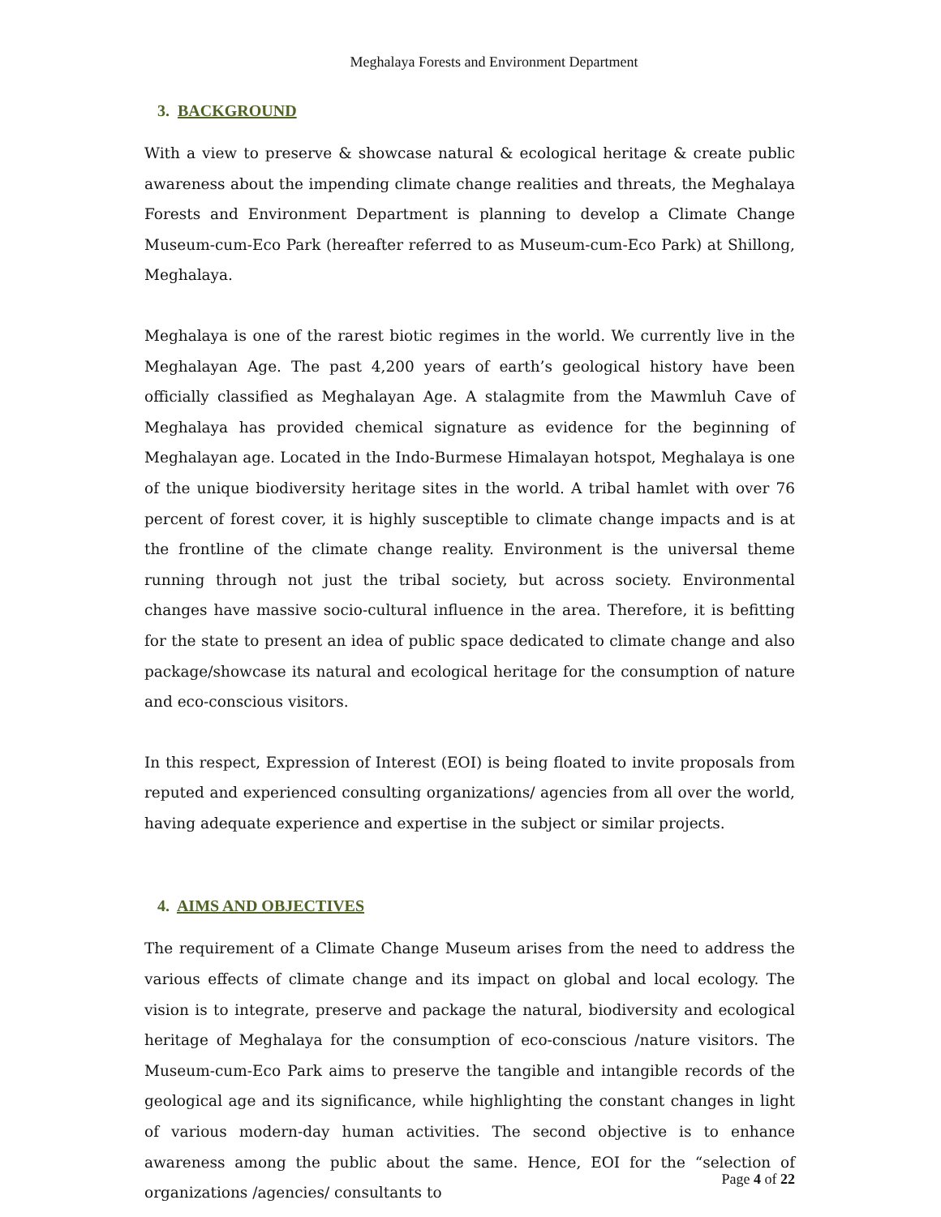Meghalaya Forests and Environment Department
3. BACKGROUND
With a view to preserve & showcase natural & ecological heritage & create public awareness about the impending climate change realities and threats, the Meghalaya Forests and Environment Department is planning to develop a Climate Change Museum-cum-Eco Park (hereafter referred to as Museum-cum-Eco Park) at Shillong, Meghalaya.
Meghalaya is one of the rarest biotic regimes in the world. We currently live in the Meghalayan Age. The past 4,200 years of earth’s geological history have been officially classified as Meghalayan Age. A stalagmite from the Mawmluh Cave of Meghalaya has provided chemical signature as evidence for the beginning of Meghalayan age. Located in the Indo-Burmese Himalayan hotspot, Meghalaya is one of the unique biodiversity heritage sites in the world. A tribal hamlet with over 76 percent of forest cover, it is highly susceptible to climate change impacts and is at the frontline of the climate change reality. Environment is the universal theme running through not just the tribal society, but across society. Environmental changes have massive socio-cultural influence in the area. Therefore, it is befitting for the state to present an idea of public space dedicated to climate change and also package/showcase its natural and ecological heritage for the consumption of nature and eco-conscious visitors.
In this respect, Expression of Interest (EOI) is being floated to invite proposals from reputed and experienced consulting organizations/ agencies from all over the world, having adequate experience and expertise in the subject or similar projects.
4. AIMS AND OBJECTIVES
The requirement of a Climate Change Museum arises from the need to address the various effects of climate change and its impact on global and local ecology. The vision is to integrate, preserve and package the natural, biodiversity and ecological heritage of Meghalaya for the consumption of eco-conscious /nature visitors. The Museum-cum-Eco Park aims to preserve the tangible and intangible records of the geological age and its significance, while highlighting the constant changes in light of various modern-day human activities. The second objective is to enhance awareness among the public about the same. Hence, EOI for the “selection of organizations /agencies/ consultants to
Page 4 of 22